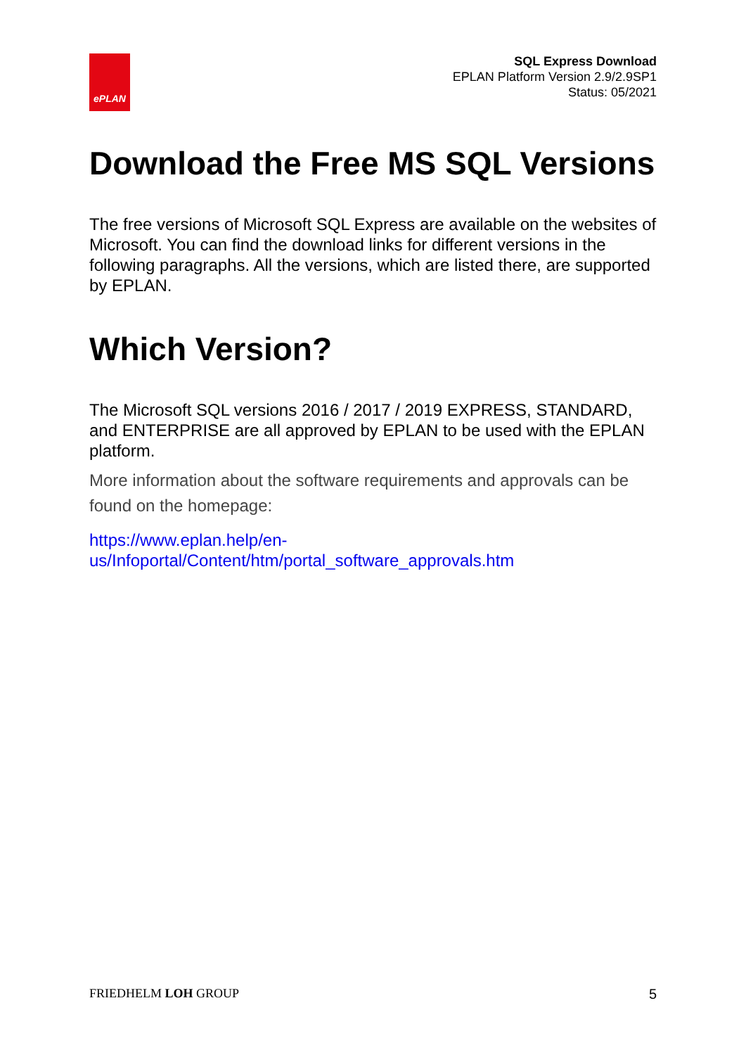ePLAN
SQL Express Download
EPLAN Platform Version 2.9/2.9SP1
Status: 05/2021
Download the Free MS SQL Versions
The free versions of Microsoft SQL Express are available on the websites of Microsoft. You can find the download links for different versions in the following paragraphs. All the versions, which are listed there, are supported by EPLAN.
Which Version?
The Microsoft SQL versions 2016 / 2017 / 2019 EXPRESS, STANDARD, and ENTERPRISE are all approved by EPLAN to be used with the EPLAN platform.
More information about the software requirements and approvals can be found on the homepage:
https://www.eplan.help/en-
us/Infoportal/Content/htm/portal_software_approvals.htm
FRIEDHELM LOH GROUP 5